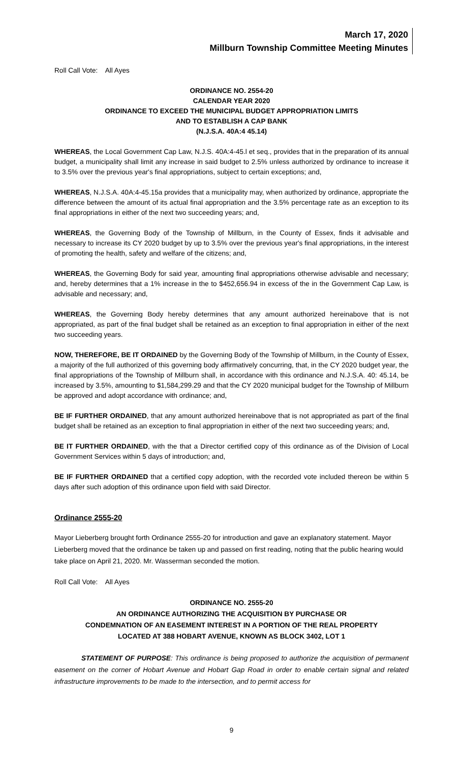March 17, 2020
Millburn Township Committee Meeting Minutes
Roll Call Vote: All Ayes
ORDINANCE NO. 2554-20
CALENDAR YEAR 2020
ORDINANCE TO EXCEED THE MUNICIPAL BUDGET APPROPRIATION LIMITS
AND TO ESTABLISH A CAP BANK
(N.J.S.A. 40A:4 45.14)
WHEREAS, the Local Government Cap Law, N.J.S. 40A:4-45.l et seq., provides that in the preparation of its annual budget, a municipality shall limit any increase in said budget to 2.5% unless authorized by ordinance to increase it to 3.5% over the previous year's final appropriations, subject to certain exceptions; and,
WHEREAS, N.J.S.A. 40A:4-45.15a provides that a municipality may, when authorized by ordinance, appropriate the difference between the amount of its actual final appropriation and the 3.5% percentage rate as an exception to its final appropriations in either of the next two succeeding years; and,
WHEREAS, the Governing Body of the Township of Millburn, in the County of Essex, finds it advisable and necessary to increase its CY 2020 budget by up to 3.5% over the previous year's final appropriations, in the interest of promoting the health, safety and welfare of the citizens; and,
WHEREAS, the Governing Body for said year, amounting final appropriations otherwise advisable and necessary; and, hereby determines that a 1% increase in the to $452,656.94 in excess of the in the Government Cap Law, is advisable and necessary; and,
WHEREAS, the Governing Body hereby determines that any amount authorized hereinabove that is not appropriated, as part of the final budget shall be retained as an exception to final appropriation in either of the next two succeeding years.
NOW, THEREFORE, BE IT ORDAINED by the Governing Body of the Township of Millburn, in the County of Essex, a majority of the full authorized of this governing body affirmatively concurring, that, in the CY 2020 budget year, the final appropriations of the Township of Millburn shall, in accordance with this ordinance and N.J.S.A. 40: 45.14, be increased by 3.5%, amounting to $1,584,299.29 and that the CY 2020 municipal budget for the Township of Millburn be approved and adopt accordance with ordinance; and,
BE IF FURTHER ORDAINED, that any amount authorized hereinabove that is not appropriated as part of the final budget shall be retained as an exception to final appropriation in either of the next two succeeding years; and,
BE IT FURTHER ORDAINED, with the that a Director certified copy of this ordinance as of the Division of Local Government Services within 5 days of introduction; and,
BE IF FURTHER ORDAINED that a certified copy adoption, with the recorded vote included thereon be within 5 days after such adoption of this ordinance upon field with said Director.
Ordinance 2555-20
Mayor Lieberberg brought forth Ordinance 2555-20 for introduction and gave an explanatory statement. Mayor Lieberberg moved that the ordinance be taken up and passed on first reading, noting that the public hearing would take place on April 21, 2020. Mr. Wasserman seconded the motion.
Roll Call Vote: All Ayes
ORDINANCE NO. 2555-20
AN ORDINANCE AUTHORIZING THE ACQUISITION BY PURCHASE OR
CONDEMNATION OF AN EASEMENT INTEREST IN A PORTION OF THE REAL PROPERTY
LOCATED AT 388 HOBART AVENUE, KNOWN AS BLOCK 3402, LOT 1
STATEMENT OF PURPOSE: This ordinance is being proposed to authorize the acquisition of permanent easement on the corner of Hobart Avenue and Hobart Gap Road in order to enable certain signal and related infrastructure improvements to be made to the intersection, and to permit access for
9